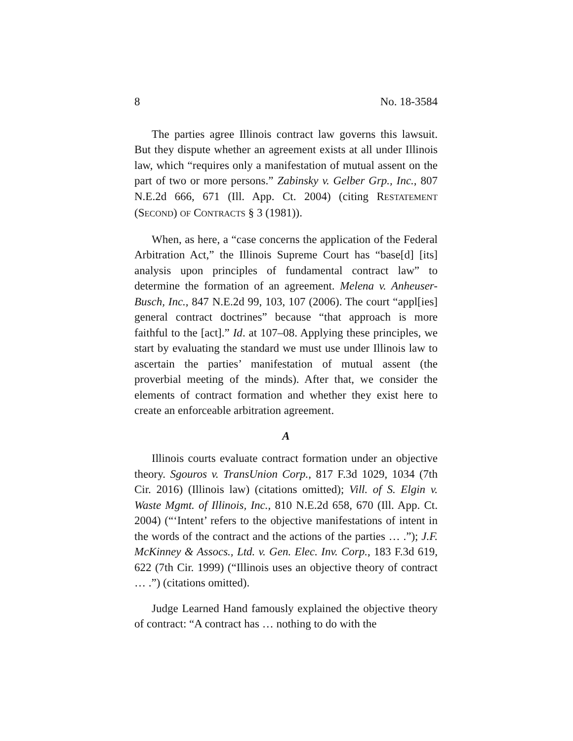8 No. 18-3584
The parties agree Illinois contract law governs this law­suit. But they dispute whether an agreement exists at all un­der Illinois law, which “requires only a manifestation of mutual assent on the part of two or more persons.” Zabinsky v. Gelber Grp., Inc., 807 N.E.2d 666, 671 (Ill. App. Ct. 2004) (cit­ing RESTATEMENT (SECOND) OF CONTRACTS § 3 (1981)).
When, as here, a “case concerns the application of the Fed­eral Arbitration Act,” the Illinois Supreme Court has “base[d] [its] analysis upon principles of fundamental contract law” to determine the formation of an agreement. Melena v. Anheuser-Busch, Inc., 847 N.E.2d 99, 103, 107 (2006). The court “appl[ies] general contract doctrines” because “that approach is more faithful to the [act].” Id. at 107–08. Applying these principles, we start by evaluating the standard we must use under Illi­nois law to ascertain the parties’ manifestation of mutual as­sent (the proverbial meeting of the minds). After that, we consider the elements of contract formation and whether they exist here to create an enforceable arbitration agreement.
A
Illinois courts evaluate contract formation under an objec­tive theory. Sgouros v. TransUnion Corp., 817 F.3d 1029, 1034 (7th Cir. 2016) (Illinois law) (citations omitted); Vill. of S. Elgin v. Waste Mgmt. of Illinois, Inc., 810 N.E.2d 658, 670 (Ill. App. Ct. 2004) (“‘Intent’ refers to the objective manifestations of intent in the words of the contract and the actions of the parties … .”); J.F. McKinney & Assocs., Ltd. v. Gen. Elec. Inv. Corp., 183 F.3d 619, 622 (7th Cir. 1999) (“Illinois uses an objective theory of contract … .”) (citations omitted).
Judge Learned Hand famously explained the objective theory of contract: “A contract has … nothing to do with the